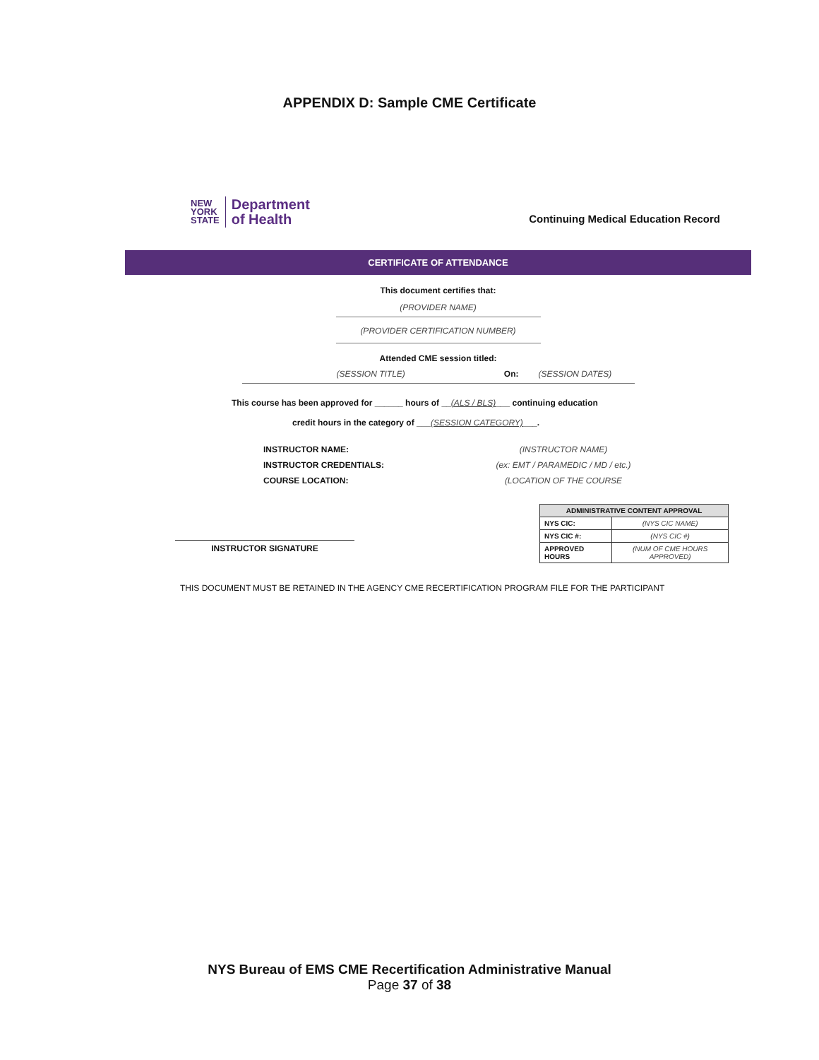APPENDIX D: Sample CME Certificate
NEW
YORK
STATE
Department
of Health
Continuing Medical Education Record
CERTIFICATE OF ATTENDANCE
This document certifies that:
(PROVIDER NAME)
(PROVIDER CERTIFICATION NUMBER)
Attended CME session titled:
(SESSION TITLE) On: (SESSION DATES)
This course has been approved for ______ hours of __(ALS / BLS)___ continuing education
credit hours in the category of ___(SESSION CATEGORY)___.
INSTRUCTOR NAME: (INSTRUCTOR NAME) INSTRUCTOR CREDENTIALS: (ex: EMT / PARAMEDIC / MD / etc.) COURSE LOCATION: (LOCATION OF THE COURSE
INSTRUCTOR SIGNATURE
| ADMINISTRATIVE CONTENT APPROVAL | |
| --- | --- |
| NYS CIC: | (NYS CIC NAME) |
| NYS CIC #: | (NYS CIC #) |
| APPROVED HOURS | (NUM OF CME HOURS APPROVED) |
THIS DOCUMENT MUST BE RETAINED IN THE AGENCY CME RECERTIFICATION PROGRAM FILE FOR THE PARTICIPANT
NYS Bureau of EMS CME Recertification Administrative Manual
Page 37 of 38